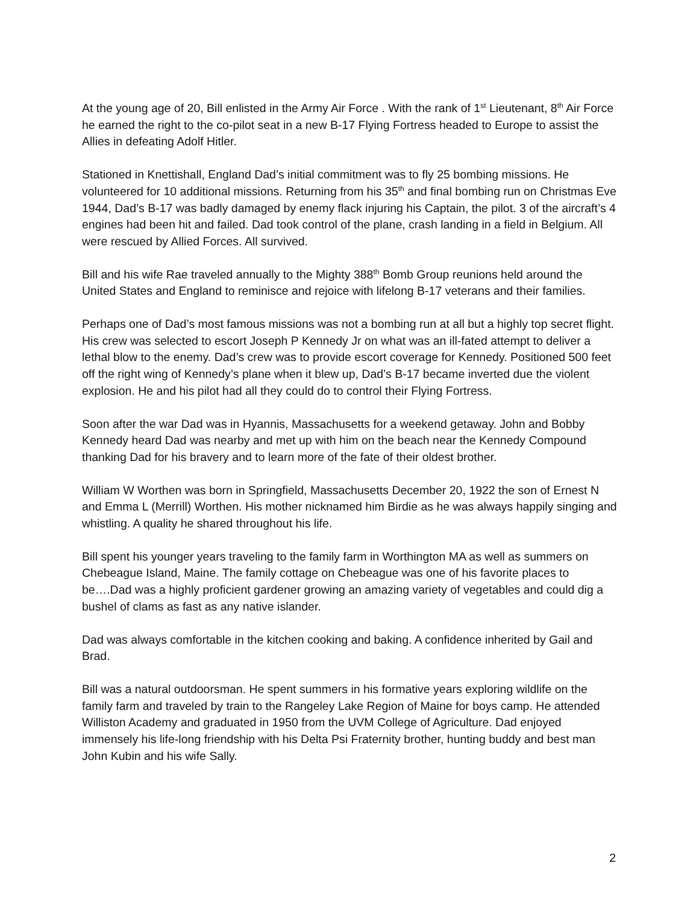At the young age of 20, Bill enlisted in the Army Air Force . With the rank of 1<sup>st</sup> Lieutenant, 8<sup>th</sup> Air Force he earned the right to the co-pilot seat in a new B-17 Flying Fortress headed to Europe to assist the Allies in defeating Adolf Hitler.
Stationed in Knettishall, England Dad’s initial commitment was to fly 25 bombing missions. He volunteered for 10 additional missions. Returning from his 35<sup>th</sup> and final bombing run on Christmas Eve 1944, Dad’s B-17 was badly damaged by enemy flack injuring his Captain, the pilot. 3 of the aircraft’s 4 engines had been hit and failed. Dad took control of the plane, crash landing in a field in Belgium. All were rescued by Allied Forces. All survived.
Bill and his wife Rae traveled annually to the Mighty 388<sup>th</sup> Bomb Group reunions held around the United States and England to reminisce and rejoice with lifelong B-17 veterans and their families.
Perhaps one of Dad’s most famous missions was not a bombing run at all but a highly top secret flight. His crew was selected to escort Joseph P Kennedy Jr on what was an ill-fated attempt to deliver a lethal blow to the enemy. Dad’s crew was to provide escort coverage for Kennedy. Positioned 500 feet off the right wing of Kennedy’s plane when it blew up, Dad’s B-17 became inverted due the violent explosion. He and his pilot had all they could do to control their Flying Fortress.
Soon after the war Dad was in Hyannis, Massachusetts for a weekend getaway. John and Bobby Kennedy heard Dad was nearby and met up with him on the beach near the Kennedy Compound thanking Dad for his bravery and to learn more of the fate of their oldest brother.
William W Worthen was born in Springfield, Massachusetts December 20, 1922 the son of Ernest N and Emma L (Merrill) Worthen. His mother nicknamed him Birdie as he was always happily singing and whistling. A quality he shared throughout his life.
Bill spent his younger years traveling to the family farm in Worthington MA as well as summers on Chebeague Island, Maine. The family cottage on Chebeague was one of his favorite places to be….Dad was a highly proficient gardener growing an amazing variety of vegetables and could dig a bushel of clams as fast as any native islander.
Dad was always comfortable in the kitchen cooking and baking. A confidence inherited by Gail and Brad.
Bill was a natural outdoorsman. He spent summers in his formative years exploring wildlife on the family farm and traveled by train to the Rangeley Lake Region of Maine for boys camp. He attended Williston Academy and graduated in 1950 from the UVM College of Agriculture. Dad enjoyed immensely his life-long friendship with his Delta Psi Fraternity brother, hunting buddy and best man John Kubin and his wife Sally.
2